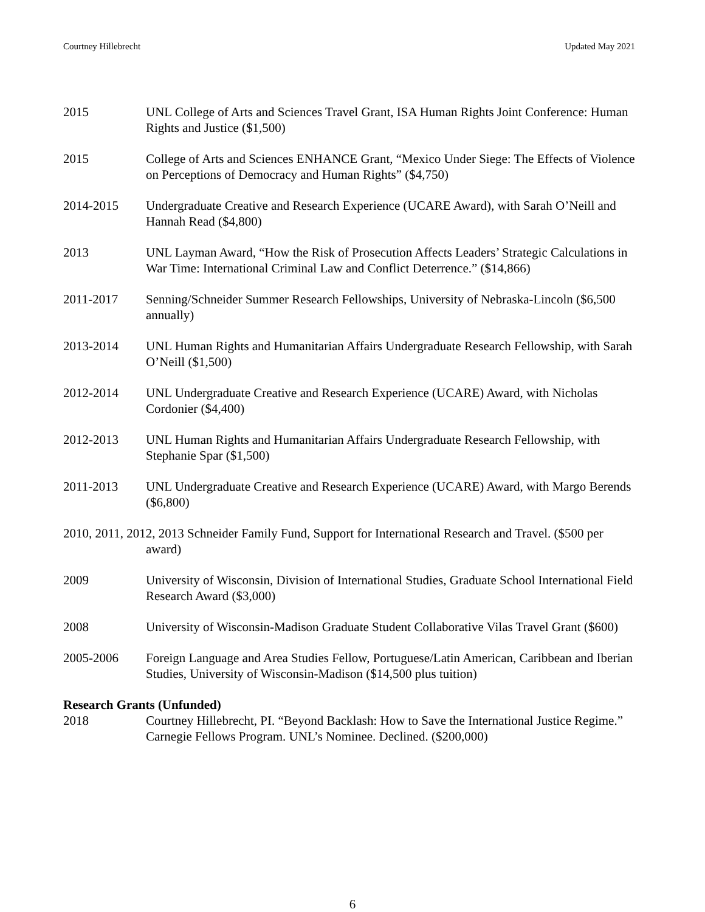Courtney Hillebrecht Updated May 2021
2015 UNL College of Arts and Sciences Travel Grant, ISA Human Rights Joint Conference: Human Rights and Justice ($1,500)
2015 College of Arts and Sciences ENHANCE Grant, “Mexico Under Siege: The Effects of Violence on Perceptions of Democracy and Human Rights” ($4,750)
2014-2015 Undergraduate Creative and Research Experience (UCARE Award), with Sarah O’Neill and Hannah Read ($4,800)
2013 UNL Layman Award, “How the Risk of Prosecution Affects Leaders’ Strategic Calculations in War Time: International Criminal Law and Conflict Deterrence.” ($14,866)
2011-2017 Senning/Schneider Summer Research Fellowships, University of Nebraska-Lincoln ($6,500 annually)
2013-2014 UNL Human Rights and Humanitarian Affairs Undergraduate Research Fellowship, with Sarah O’Neill ($1,500)
2012-2014 UNL Undergraduate Creative and Research Experience (UCARE) Award, with Nicholas Cordonier ($4,400)
2012-2013 UNL Human Rights and Humanitarian Affairs Undergraduate Research Fellowship, with Stephanie Spar ($1,500)
2011-2013 UNL Undergraduate Creative and Research Experience (UCARE) Award, with Margo Berends ($6,800)
2010, 2011, 2012, 2013 Schneider Family Fund, Support for International Research and Travel. ($500 per award)
2009 University of Wisconsin, Division of International Studies, Graduate School International Field Research Award ($3,000)
2008 University of Wisconsin-Madison Graduate Student Collaborative Vilas Travel Grant ($600)
2005-2006 Foreign Language and Area Studies Fellow, Portuguese/Latin American, Caribbean and Iberian Studies, University of Wisconsin-Madison ($14,500 plus tuition)
Research Grants (Unfunded)
2018 Courtney Hillebrecht, PI. “Beyond Backlash: How to Save the International Justice Regime.” Carnegie Fellows Program. UNL’s Nominee. Declined. ($200,000)
6